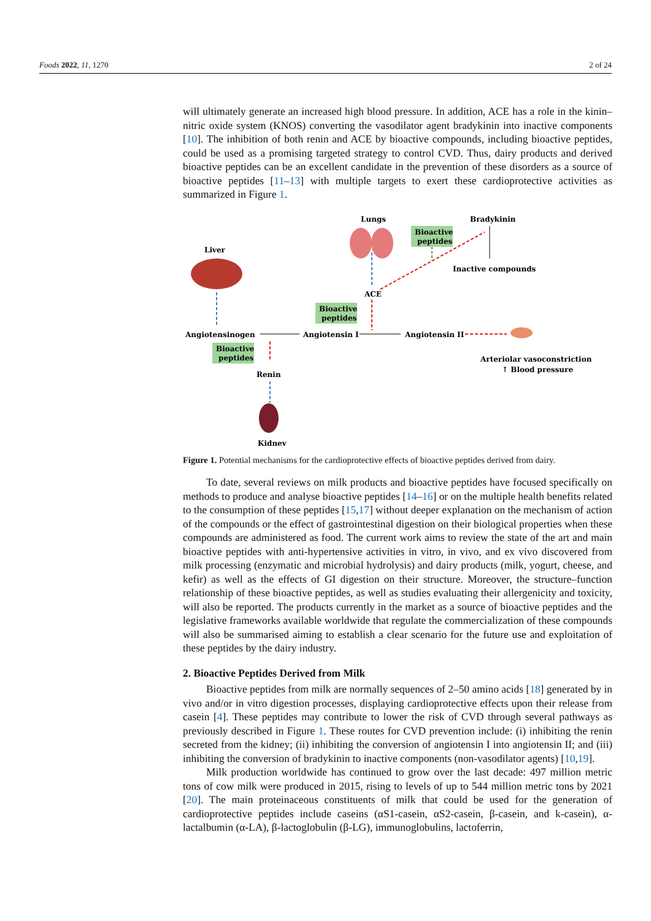Foods 2022, 11, 1270 2 of 24
will ultimately generate an increased high blood pressure. In addition, ACE has a role in the kinin–nitric oxide system (KNOS) converting the vasodilator agent bradykinin into inactive components [10]. The inhibition of both renin and ACE by bioactive compounds, including bioactive peptides, could be used as a promising targeted strategy to control CVD. Thus, dairy products and derived bioactive peptides can be an excellent candidate in the prevention of these disorders as a source of bioactive peptides [11–13] with multiple targets to exert these cardioprotective activities as summarized in Figure 1.
Liver
Lungs
ACE
Bioactive
peptides
Bradykinin
Inactive compounds
Bioactive
peptides
Angiotensinogen
Angiotensin I
Angiotensin II
Arteriolar vasoconstriction
↑ Blood pressure
Bioactive
peptides
Renin
Kidney
Figure 1. Potential mechanisms for the cardioprotective effects of bioactive peptides derived from dairy.
To date, several reviews on milk products and bioactive peptides have focused specifically on methods to produce and analyse bioactive peptides [14–16] or on the multiple health benefits related to the consumption of these peptides [15,17] without deeper explanation on the mechanism of action of the compounds or the effect of gastrointestinal digestion on their biological properties when these compounds are administered as food. The current work aims to review the state of the art and main bioactive peptides with anti-hypertensive activities in vitro, in vivo, and ex vivo discovered from milk processing (enzymatic and microbial hydrolysis) and dairy products (milk, yogurt, cheese, and kefir) as well as the effects of GI digestion on their structure. Moreover, the structure–function relationship of these bioactive peptides, as well as studies evaluating their allergenicity and toxicity, will also be reported. The products currently in the market as a source of bioactive peptides and the legislative frameworks available worldwide that regulate the commercialization of these compounds will also be summarised aiming to establish a clear scenario for the future use and exploitation of these peptides by the dairy industry.
2. Bioactive Peptides Derived from Milk
Bioactive peptides from milk are normally sequences of 2–50 amino acids [18] generated by in vivo and/or in vitro digestion processes, displaying cardioprotective effects upon their release from casein [4]. These peptides may contribute to lower the risk of CVD through several pathways as previously described in Figure 1. These routes for CVD prevention include: (i) inhibiting the renin secreted from the kidney; (ii) inhibiting the conversion of angiotensin I into angiotensin II; and (iii) inhibiting the conversion of bradykinin to inactive components (non-vasodilator agents) [10,19].
Milk production worldwide has continued to grow over the last decade: 497 million metric tons of cow milk were produced in 2015, rising to levels of up to 544 million metric tons by 2021 [20]. The main proteinaceous constituents of milk that could be used for the generation of cardioprotective peptides include caseins (αS1-casein, αS2-casein, β-casein, and k-casein), α-lactalbumin (α-LA), β-lactoglobulin (β-LG), immunoglobulins, lactoferrin,